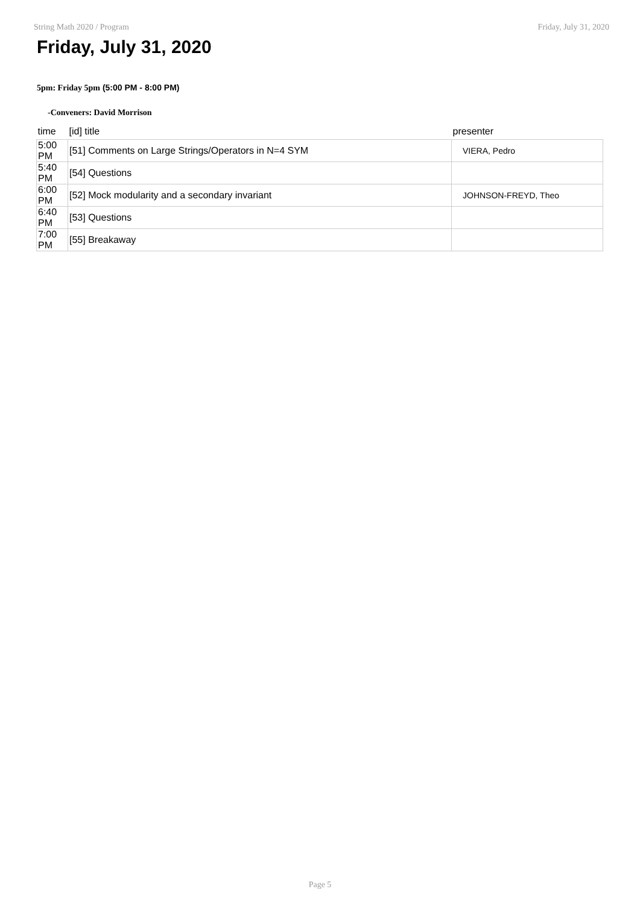String Math 2020 / Program Friday, July 31, 2020
Friday, July 31, 2020
5pm: Friday 5pm (5:00 PM - 8:00 PM)
-Conveners: David Morrison
| time | [id] title | presenter |
| --- | --- | --- |
| 5:00 PM | [51] Comments on Large Strings/Operators in N=4 SYM | VIERA, Pedro |
| 5:40 PM | [54] Questions | |
| 6:00 PM | [52] Mock modularity and a secondary invariant | JOHNSON-FREYD, Theo |
| 6:40 PM | [53] Questions | |
| 7:00 PM | [55] Breakaway | |
Page 5